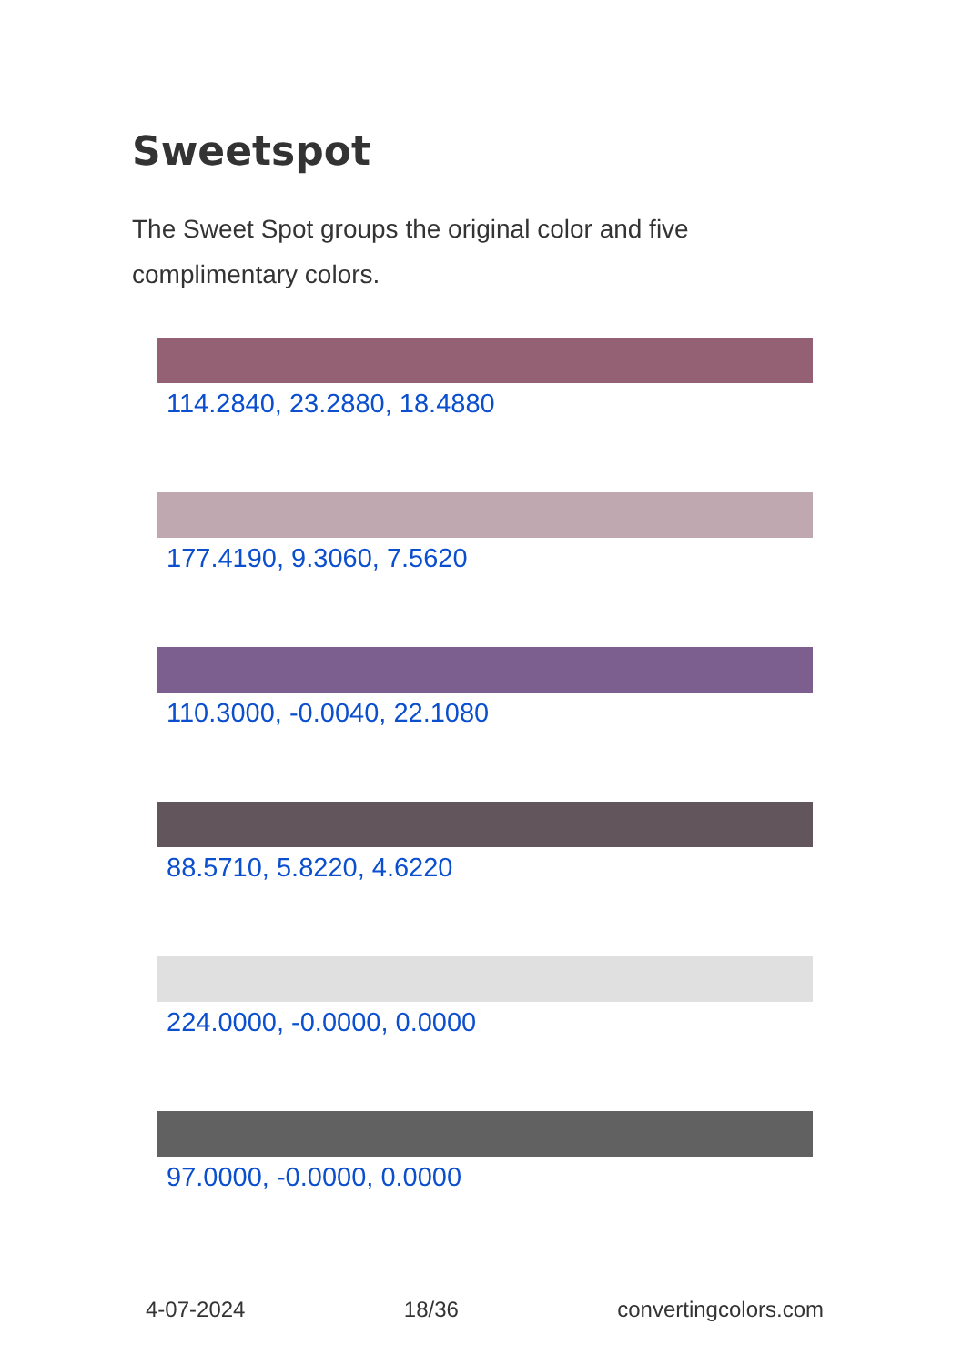Sweetspot
The Sweet Spot groups the original color and five complimentary colors.
114.2840, 23.2880, 18.4880
177.4190, 9.3060, 7.5620
110.3000, -0.0040, 22.1080
88.5710, 5.8220, 4.6220
224.0000, -0.0000, 0.0000
97.0000, -0.0000, 0.0000
4-07-2024 18/36 convertingcolors.com